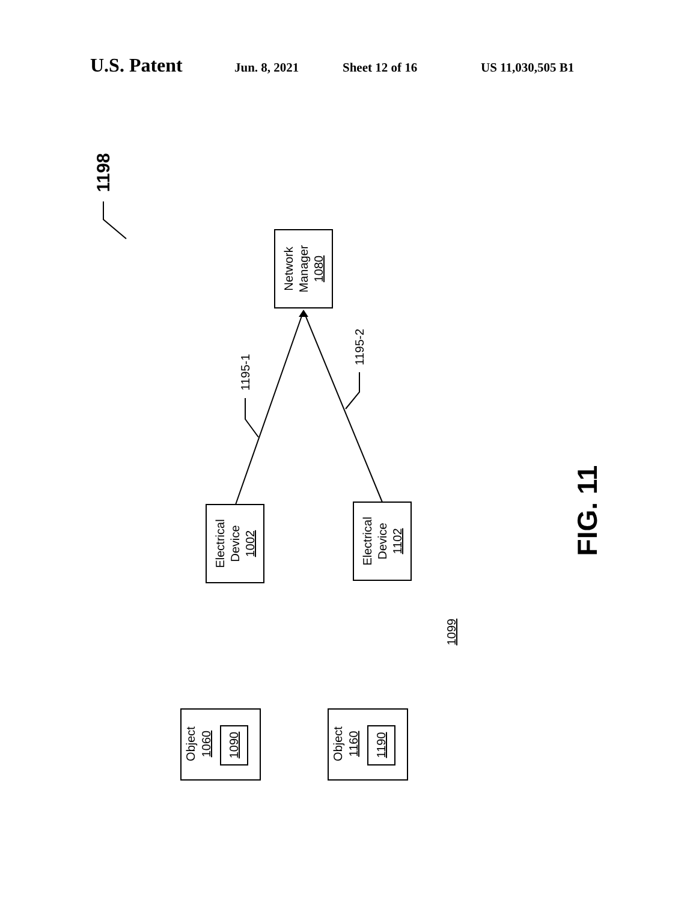U.S. Patent Jun. 8, 2021 Sheet 12 of 16 US 11,030,505 B1
Network
Manager
1080
Electrical
Device
1002
Electrical
Device
1102
Object
1060
1090
Object
1160
1190
1195-1
1195-2
1099
1198
FIG. 11